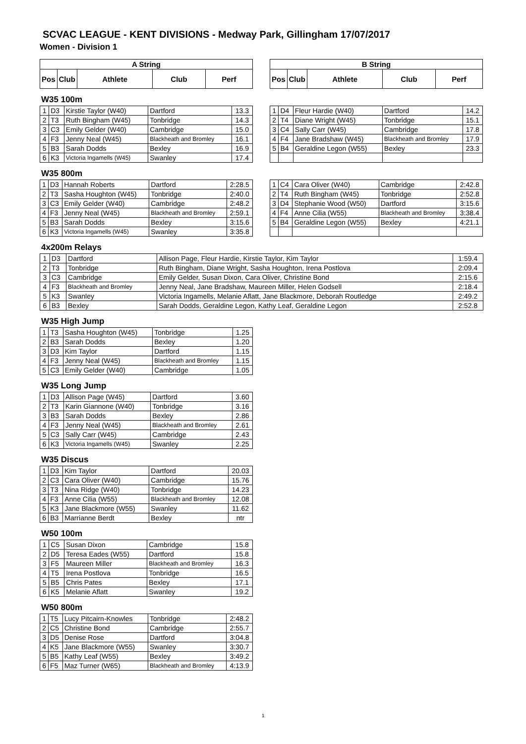SCVAC LEAGUE - KENT DIVISIONS - Medway Park, Gillingham 17/07/2017
Women - Division 1
| A String | | | | |
| --- | --- | --- | --- | --- |
| Pos | Club | Athlete | Club | Perf |
| B String | | | | |
| --- | --- | --- | --- | --- |
| Pos | Club | Athlete | Club | Perf |
W35 100m
| 1 | D3 | Kirstie Taylor (W40) | Dartford | 13.3 |
| 2 | T3 | Ruth Bingham (W45) | Tonbridge | 14.3 |
| 3 | C3 | Emily Gelder (W40) | Cambridge | 15.0 |
| 4 | F3 | Jenny Neal (W45) | Blackheath and Bromley | 16.1 |
| 5 | B3 | Sarah Dodds | Bexley | 16.9 |
| 6 | K3 | Victoria Ingamells (W45) | Swanley | 17.4 |
| 1 | D4 | Fleur Hardie (W40) | Dartford | 14.2 |
| 2 | T4 | Diane Wright (W45) | Tonbridge | 15.1 |
| 3 | C4 | Sally Carr (W45) | Cambridge | 17.8 |
| 4 | F4 | Jane Bradshaw (W45) | Blackheath and Bromley | 17.9 |
| 5 | B4 | Geraldine Legon (W55) | Bexley | 23.3 |
W35 800m
| 1 | D3 | Hannah Roberts | Dartford | 2:28.5 |
| 2 | T3 | Sasha Houghton (W45) | Tonbridge | 2:40.0 |
| 3 | C3 | Emily Gelder (W40) | Cambridge | 2:48.2 |
| 4 | F3 | Jenny Neal (W45) | Blackheath and Bromley | 2:59.1 |
| 5 | B3 | Sarah Dodds | Bexley | 3:15.6 |
| 6 | K3 | Victoria Ingamells (W45) | Swanley | 3:35.8 |
| 1 | C4 | Cara Oliver (W40) | Cambridge | 2:42.8 |
| 2 | T4 | Ruth Bingham (W45) | Tonbridge | 2:52.8 |
| 3 | D4 | Stephanie Wood (W50) | Dartford | 3:15.6 |
| 4 | F4 | Anne Cilia (W55) | Blackheath and Bromley | 3:38.4 |
| 5 | B4 | Geraldine Legon (W55) | Bexley | 4:21.1 |
4x200m Relays
| 1 | D3 | Dartford | Allison Page, Fleur Hardie, Kirstie Taylor, Kim Taylor | 1:59.4 |
| 2 | T3 | Tonbridge | Ruth Bingham, Diane Wright, Sasha Houghton, Irena Postlova | 2:09.4 |
| 3 | C3 | Cambridge | Emily Gelder, Susan Dixon, Cara Oliver, Christine Bond | 2:15.6 |
| 4 | F3 | Blackheath and Bromley | Jenny Neal, Jane Bradshaw, Maureen Miller, Helen Godsell | 2:18.4 |
| 5 | K3 | Swanley | Victoria Ingamells, Melanie Aflatt, Jane Blackmore, Deborah Routledge | 2:49.2 |
| 6 | B3 | Bexley | Sarah Dodds, Geraldine Legon, Kathy Leaf, Geraldine Legon | 2:52.8 |
W35 High Jump
| 1 | T3 | Sasha Houghton (W45) | Tonbridge | 1.25 |
| 2 | B3 | Sarah Dodds | Bexley | 1.20 |
| 3 | D3 | Kim Taylor | Dartford | 1.15 |
| 4 | F3 | Jenny Neal (W45) | Blackheath and Bromley | 1.15 |
| 5 | C3 | Emily Gelder (W40) | Cambridge | 1.05 |
W35 Long Jump
| 1 | D3 | Allison Page (W45) | Dartford | 3.60 |
| 2 | T3 | Karin Giannone (W40) | Tonbridge | 3.16 |
| 3 | B3 | Sarah Dodds | Bexley | 2.86 |
| 4 | F3 | Jenny Neal (W45) | Blackheath and Bromley | 2.61 |
| 5 | C3 | Sally Carr (W45) | Cambridge | 2.43 |
| 6 | K3 | Victoria Ingamells (W45) | Swanley | 2.25 |
W35 Discus
| 1 | D3 | Kim Taylor | Dartford | 20.03 |
| 2 | C3 | Cara Oliver (W40) | Cambridge | 15.76 |
| 3 | T3 | Nina Ridge (W40) | Tonbridge | 14.23 |
| 4 | F3 | Anne Cilia (W55) | Blackheath and Bromley | 12.08 |
| 5 | K3 | Jane Blackmore (W55) | Swanley | 11.62 |
| 6 | B3 | Marrianne Berdt | Bexley | ntr |
W50 100m
| 1 | C5 | Susan Dixon | Cambridge | 15.8 |
| 2 | D5 | Teresa Eades (W55) | Dartford | 15.8 |
| 3 | F5 | Maureen Miller | Blackheath and Bromley | 16.3 |
| 4 | T5 | Irena Postlova | Tonbridge | 16.5 |
| 5 | B5 | Chris Pates | Bexley | 17.1 |
| 6 | K5 | Melanie Aflatt | Swanley | 19.2 |
W50 800m
| 1 | T5 | Lucy Pitcairn-Knowles | Tonbridge | 2:48.2 |
| 2 | C5 | Christine Bond | Cambridge | 2:55.7 |
| 3 | D5 | Denise Rose | Dartford | 3:04.8 |
| 4 | K5 | Jane Blackmore (W55) | Swanley | 3:30.7 |
| 5 | B5 | Kathy Leaf (W55) | Bexley | 3:49.2 |
| 6 | F5 | Maz Turner (W65) | Blackheath and Bromley | 4:13.9 |
1